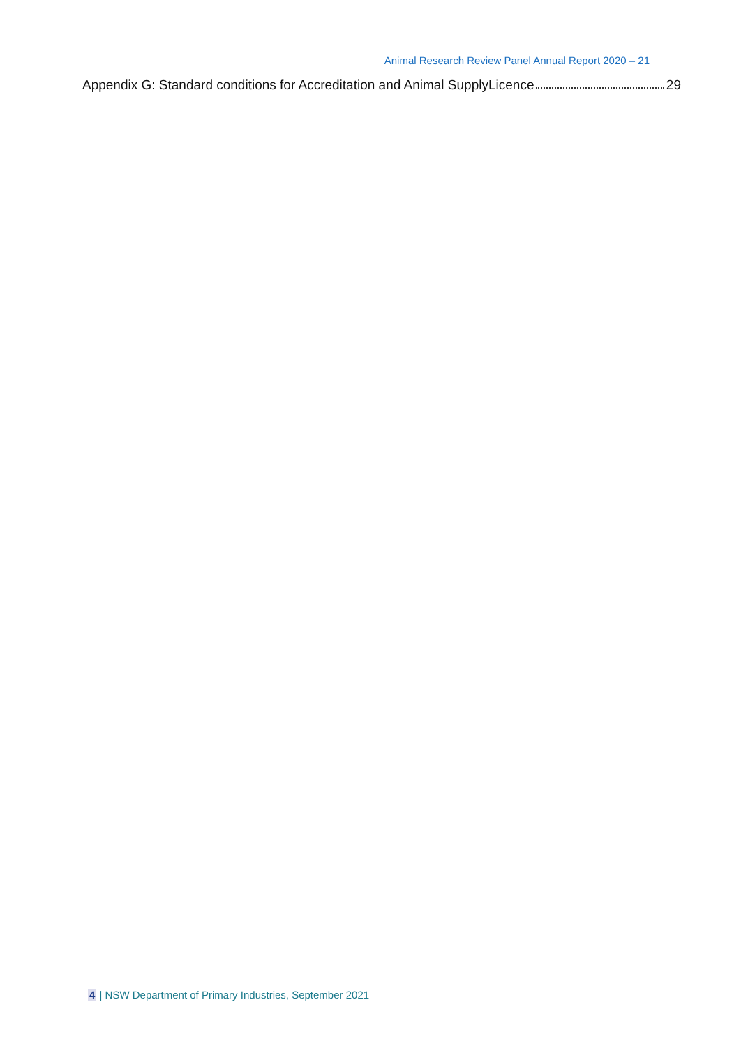Animal Research Review Panel Annual Report 2020 – 21
Appendix G: Standard conditions for Accreditation and Animal SupplyLicence 29
4 | NSW Department of Primary Industries, September 2021